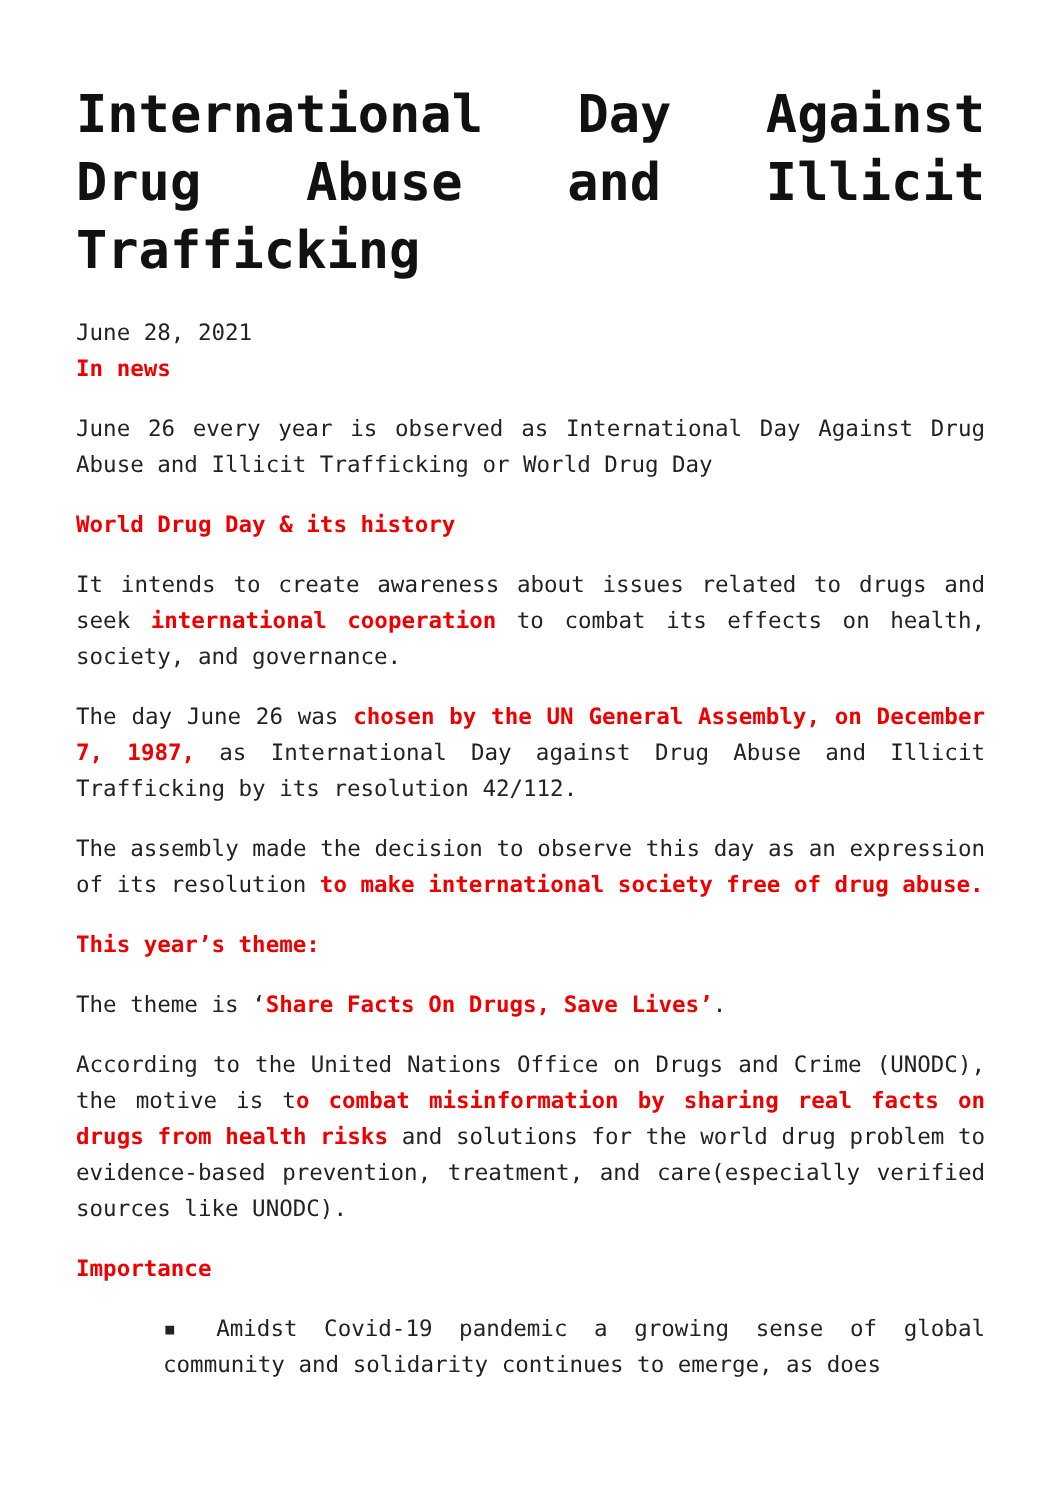International Day Against Drug Abuse and Illicit Trafficking
June 28, 2021
In news
June 26 every year is observed as International Day Against Drug Abuse and Illicit Trafficking or World Drug Day
World Drug Day & its history
It intends to create awareness about issues related to drugs and seek international cooperation to combat its effects on health, society, and governance.
The day June 26 was chosen by the UN General Assembly, on December 7, 1987, as International Day against Drug Abuse and Illicit Trafficking by its resolution 42/112.
The assembly made the decision to observe this day as an expression of its resolution to make international society free of drug abuse.
This year’s theme:
The theme is ‘Share Facts On Drugs, Save Lives’.
According to the United Nations Office on Drugs and Crime (UNODC), the motive is to combat misinformation by sharing real facts on drugs from health risks and solutions for the world drug problem to evidence-based prevention, treatment, and care(especially verified sources like UNODC).
Importance
▪ Amidst Covid-19 pandemic a growing sense of global community and solidarity continues to emerge, as does